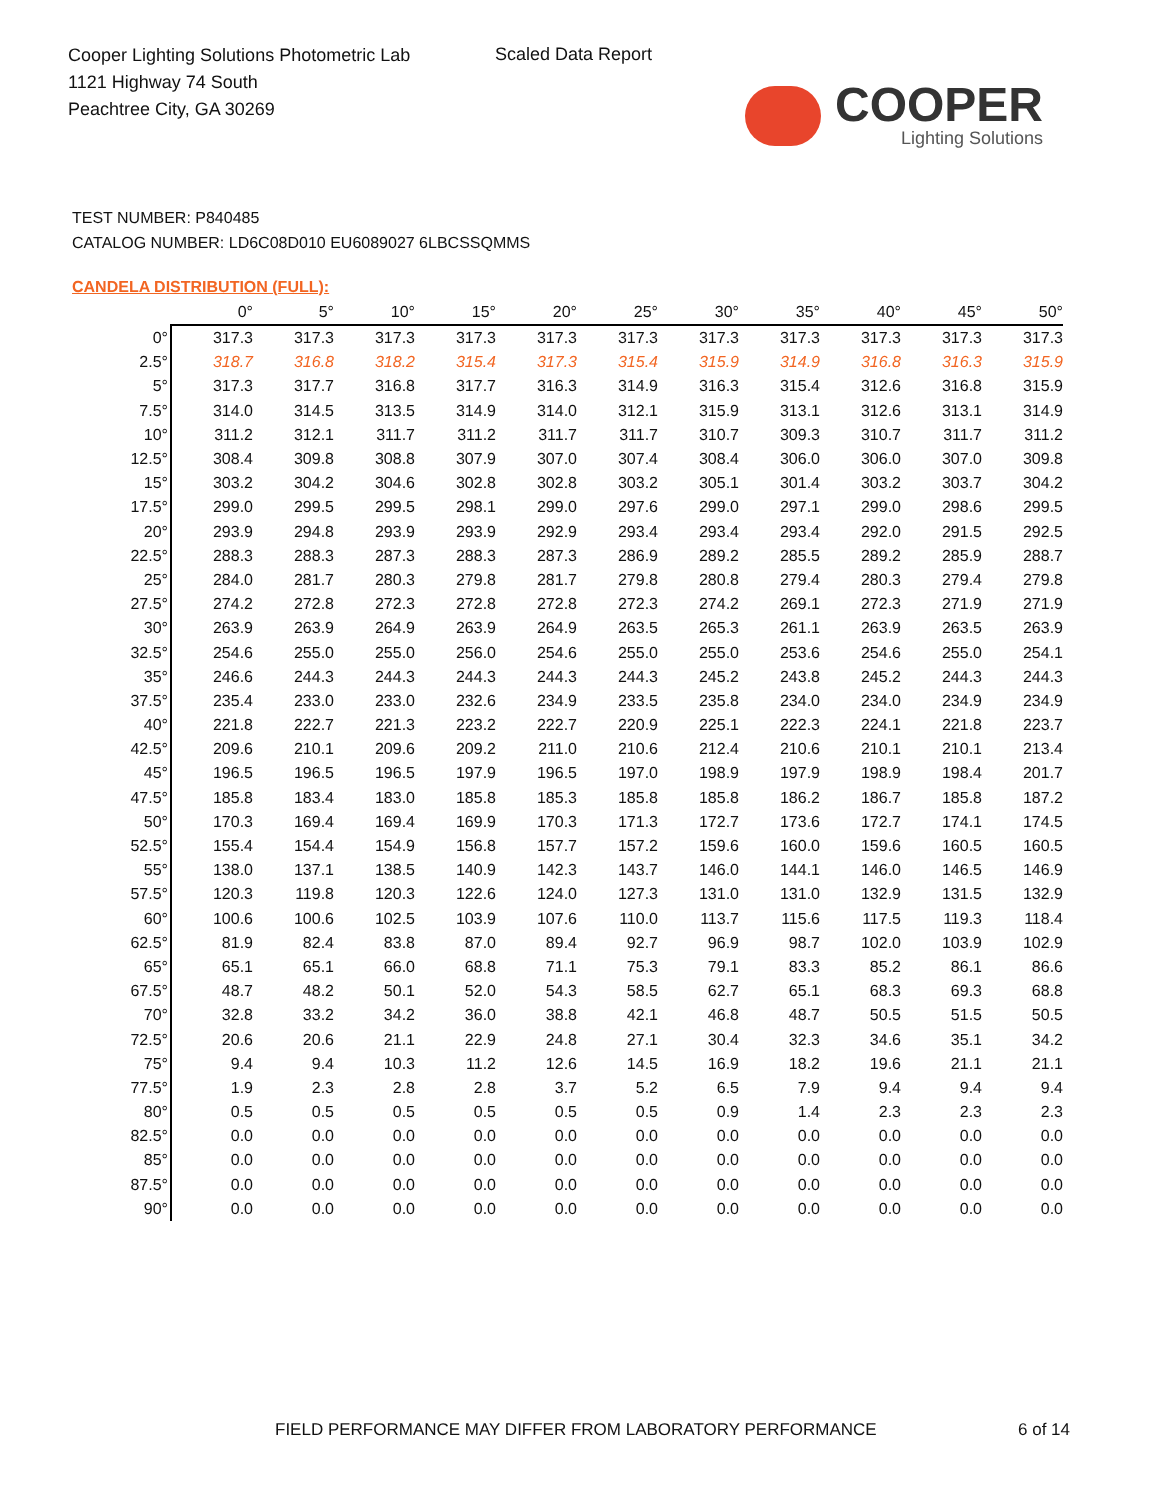Cooper Lighting Solutions Photometric Lab
1121 Highway 74 South
Peachtree City, GA 30269
Scaled Data Report
COOPER
Lighting Solutions
TEST NUMBER: P840485
CATALOG NUMBER: LD6C08D010 EU6089027 6LBCSSQMMS
CANDELA DISTRIBUTION (FULL):
| | 0° | 5° | 10° | 15° | 20° | 25° | 30° | 35° | 40° | 45° | 50° |
| --- | --- | --- | --- | --- | --- | --- | --- | --- | --- | --- | --- |
| 0° | 317.3 | 317.3 | 317.3 | 317.3 | 317.3 | 317.3 | 317.3 | 317.3 | 317.3 | 317.3 | 317.3 |
| 2.5° | 318.7 | 316.8 | 318.2 | 315.4 | 317.3 | 315.4 | 315.9 | 314.9 | 316.8 | 316.3 | 315.9 |
| 5° | 317.3 | 317.7 | 316.8 | 317.7 | 316.3 | 314.9 | 316.3 | 315.4 | 312.6 | 316.8 | 315.9 |
| 7.5° | 314.0 | 314.5 | 313.5 | 314.9 | 314.0 | 312.1 | 315.9 | 313.1 | 312.6 | 313.1 | 314.9 |
| 10° | 311.2 | 312.1 | 311.7 | 311.2 | 311.7 | 311.7 | 310.7 | 309.3 | 310.7 | 311.7 | 311.2 |
| 12.5° | 308.4 | 309.8 | 308.8 | 307.9 | 307.0 | 307.4 | 308.4 | 306.0 | 306.0 | 307.0 | 309.8 |
| 15° | 303.2 | 304.2 | 304.6 | 302.8 | 302.8 | 303.2 | 305.1 | 301.4 | 303.2 | 303.7 | 304.2 |
| 17.5° | 299.0 | 299.5 | 299.5 | 298.1 | 299.0 | 297.6 | 299.0 | 297.1 | 299.0 | 298.6 | 299.5 |
| 20° | 293.9 | 294.8 | 293.9 | 293.9 | 292.9 | 293.4 | 293.4 | 293.4 | 292.0 | 291.5 | 292.5 |
| 22.5° | 288.3 | 288.3 | 287.3 | 288.3 | 287.3 | 286.9 | 289.2 | 285.5 | 289.2 | 285.9 | 288.7 |
| 25° | 284.0 | 281.7 | 280.3 | 279.8 | 281.7 | 279.8 | 280.8 | 279.4 | 280.3 | 279.4 | 279.8 |
| 27.5° | 274.2 | 272.8 | 272.3 | 272.8 | 272.8 | 272.3 | 274.2 | 269.1 | 272.3 | 271.9 | 271.9 |
| 30° | 263.9 | 263.9 | 264.9 | 263.9 | 264.9 | 263.5 | 265.3 | 261.1 | 263.9 | 263.5 | 263.9 |
| 32.5° | 254.6 | 255.0 | 255.0 | 256.0 | 254.6 | 255.0 | 255.0 | 253.6 | 254.6 | 255.0 | 254.1 |
| 35° | 246.6 | 244.3 | 244.3 | 244.3 | 244.3 | 244.3 | 245.2 | 243.8 | 245.2 | 244.3 | 244.3 |
| 37.5° | 235.4 | 233.0 | 233.0 | 232.6 | 234.9 | 233.5 | 235.8 | 234.0 | 234.0 | 234.9 | 234.9 |
| 40° | 221.8 | 222.7 | 221.3 | 223.2 | 222.7 | 220.9 | 225.1 | 222.3 | 224.1 | 221.8 | 223.7 |
| 42.5° | 209.6 | 210.1 | 209.6 | 209.2 | 211.0 | 210.6 | 212.4 | 210.6 | 210.1 | 210.1 | 213.4 |
| 45° | 196.5 | 196.5 | 196.5 | 197.9 | 196.5 | 197.0 | 198.9 | 197.9 | 198.9 | 198.4 | 201.7 |
| 47.5° | 185.8 | 183.4 | 183.0 | 185.8 | 185.3 | 185.8 | 185.8 | 186.2 | 186.7 | 185.8 | 187.2 |
| 50° | 170.3 | 169.4 | 169.4 | 169.9 | 170.3 | 171.3 | 172.7 | 173.6 | 172.7 | 174.1 | 174.5 |
| 52.5° | 155.4 | 154.4 | 154.9 | 156.8 | 157.7 | 157.2 | 159.6 | 160.0 | 159.6 | 160.5 | 160.5 |
| 55° | 138.0 | 137.1 | 138.5 | 140.9 | 142.3 | 143.7 | 146.0 | 144.1 | 146.0 | 146.5 | 146.9 |
| 57.5° | 120.3 | 119.8 | 120.3 | 122.6 | 124.0 | 127.3 | 131.0 | 131.0 | 132.9 | 131.5 | 132.9 |
| 60° | 100.6 | 100.6 | 102.5 | 103.9 | 107.6 | 110.0 | 113.7 | 115.6 | 117.5 | 119.3 | 118.4 |
| 62.5° | 81.9 | 82.4 | 83.8 | 87.0 | 89.4 | 92.7 | 96.9 | 98.7 | 102.0 | 103.9 | 102.9 |
| 65° | 65.1 | 65.1 | 66.0 | 68.8 | 71.1 | 75.3 | 79.1 | 83.3 | 85.2 | 86.1 | 86.6 |
| 67.5° | 48.7 | 48.2 | 50.1 | 52.0 | 54.3 | 58.5 | 62.7 | 65.1 | 68.3 | 69.3 | 68.8 |
| 70° | 32.8 | 33.2 | 34.2 | 36.0 | 38.8 | 42.1 | 46.8 | 48.7 | 50.5 | 51.5 | 50.5 |
| 72.5° | 20.6 | 20.6 | 21.1 | 22.9 | 24.8 | 27.1 | 30.4 | 32.3 | 34.6 | 35.1 | 34.2 |
| 75° | 9.4 | 9.4 | 10.3 | 11.2 | 12.6 | 14.5 | 16.9 | 18.2 | 19.6 | 21.1 | 21.1 |
| 77.5° | 1.9 | 2.3 | 2.8 | 2.8 | 3.7 | 5.2 | 6.5 | 7.9 | 9.4 | 9.4 | 9.4 |
| 80° | 0.5 | 0.5 | 0.5 | 0.5 | 0.5 | 0.5 | 0.9 | 1.4 | 2.3 | 2.3 | 2.3 |
| 82.5° | 0.0 | 0.0 | 0.0 | 0.0 | 0.0 | 0.0 | 0.0 | 0.0 | 0.0 | 0.0 | 0.0 |
| 85° | 0.0 | 0.0 | 0.0 | 0.0 | 0.0 | 0.0 | 0.0 | 0.0 | 0.0 | 0.0 | 0.0 |
| 87.5° | 0.0 | 0.0 | 0.0 | 0.0 | 0.0 | 0.0 | 0.0 | 0.0 | 0.0 | 0.0 | 0.0 |
| 90° | 0.0 | 0.0 | 0.0 | 0.0 | 0.0 | 0.0 | 0.0 | 0.0 | 0.0 | 0.0 | 0.0 |
FIELD PERFORMANCE MAY DIFFER FROM LABORATORY PERFORMANCE
6 of 14